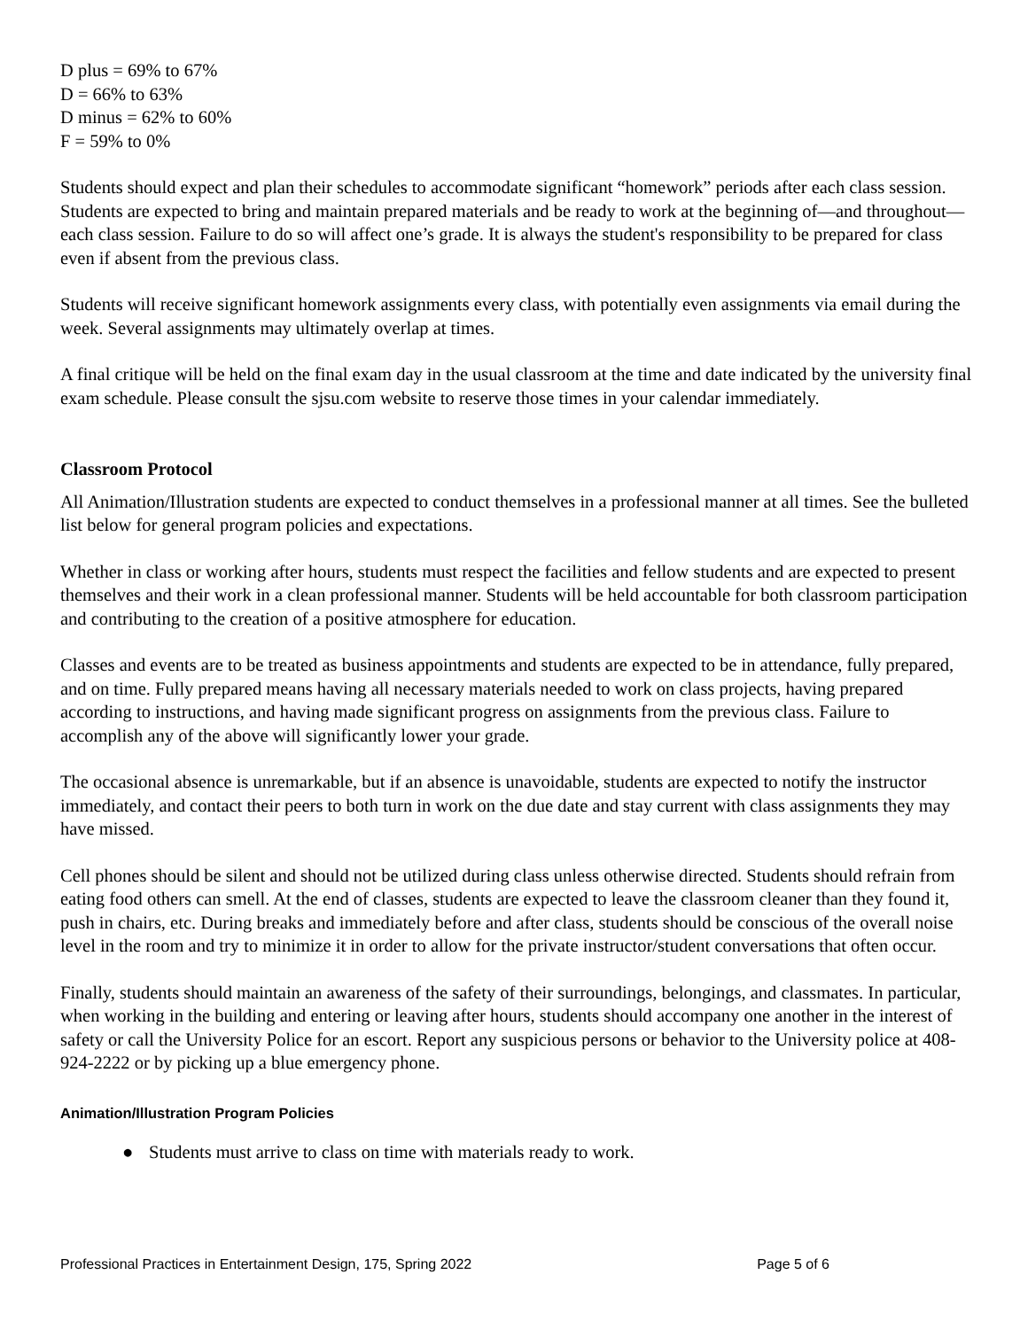D plus = 69% to 67%
D = 66% to 63%
D minus = 62% to 60%
F = 59% to 0%
Students should expect and plan their schedules to accommodate significant “homework” periods after each class session. Students are expected to bring and maintain prepared materials and be ready to work at the beginning of—and throughout—each class session. Failure to do so will affect one’s grade. It is always the student's responsibility to be prepared for class even if absent from the previous class.
Students will receive significant homework assignments every class, with potentially even assignments via email during the week. Several assignments may ultimately overlap at times.
A final critique will be held on the final exam day in the usual classroom at the time and date indicated by the university final exam schedule. Please consult the sjsu.com website to reserve those times in your calendar immediately.
Classroom Protocol
All Animation/Illustration students are expected to conduct themselves in a professional manner at all times. See the bulleted list below for general program policies and expectations.
Whether in class or working after hours, students must respect the facilities and fellow students and are expected to present themselves and their work in a clean professional manner. Students will be held accountable for both classroom participation and contributing to the creation of a positive atmosphere for education.
Classes and events are to be treated as business appointments and students are expected to be in attendance, fully prepared, and on time. Fully prepared means having all necessary materials needed to work on class projects, having prepared according to instructions, and having made significant progress on assignments from the previous class. Failure to accomplish any of the above will significantly lower your grade.
The occasional absence is unremarkable, but if an absence is unavoidable, students are expected to notify the instructor immediately, and contact their peers to both turn in work on the due date and stay current with class assignments they may have missed.
Cell phones should be silent and should not be utilized during class unless otherwise directed. Students should refrain from eating food others can smell. At the end of classes, students are expected to leave the classroom cleaner than they found it, push in chairs, etc. During breaks and immediately before and after class, students should be conscious of the overall noise level in the room and try to minimize it in order to allow for the private instructor/student conversations that often occur.
Finally, students should maintain an awareness of the safety of their surroundings, belongings, and classmates. In particular, when working in the building and entering or leaving after hours, students should accompany one another in the interest of safety or call the University Police for an escort. Report any suspicious persons or behavior to the University police at 408-924-2222 or by picking up a blue emergency phone.
Animation/Illustration Program Policies
● Students must arrive to class on time with materials ready to work.
Professional Practices in Entertainment Design, 175, Spring 2022 Page 5 of 6